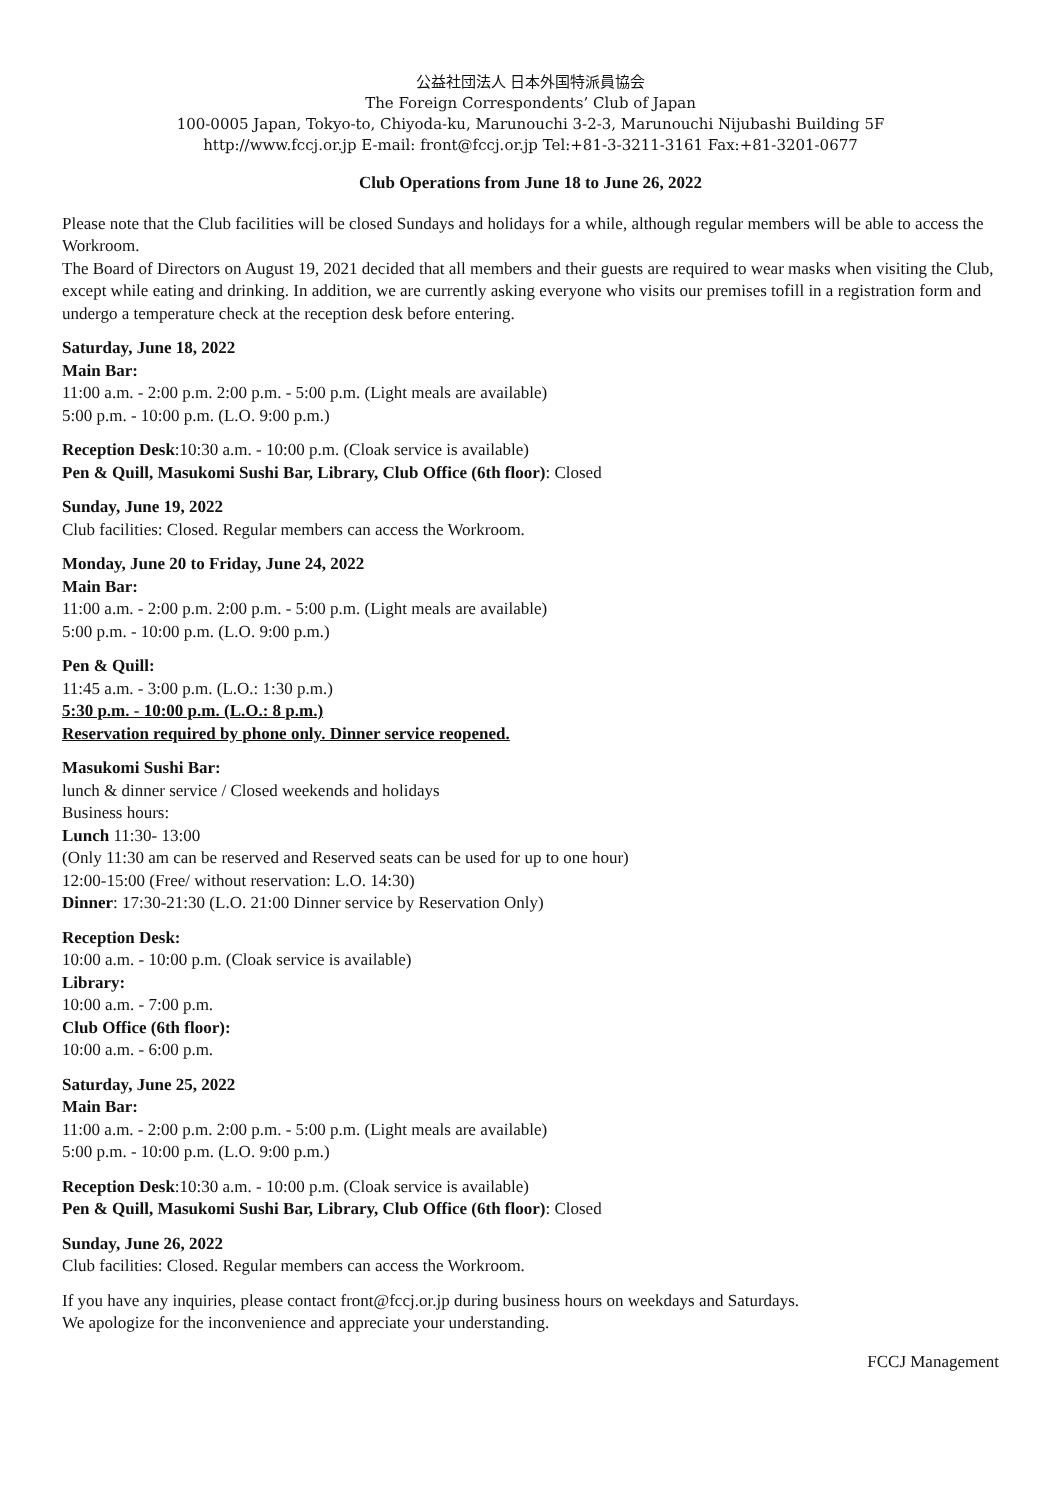公益社団法人 日本外国特派員協会
The Foreign Correspondents’ Club of Japan
100-0005 Japan, Tokyo-to, Chiyoda-ku, Marunouchi 3-2-3, Marunouchi Nijubashi Building 5F
http://www.fccj.or.jp E-mail: front@fccj.or.jp Tel:+81-3-3211-3161 Fax:+81-3201-0677
Club Operations from June 18 to June 26, 2022
Please note that the Club facilities will be closed Sundays and holidays for a while, although regular members will be able to access the Workroom.
The Board of Directors on August 19, 2021 decided that all members and their guests are required to wear masks when visiting the Club, except while eating and drinking. In addition, we are currently asking everyone who visits our premises tofill in a registration form and undergo a temperature check at the reception desk before entering.
Saturday, June 18, 2022
Main Bar:
11:00 a.m. - 2:00 p.m. 2:00 p.m. - 5:00 p.m. (Light meals are available)
5:00 p.m. - 10:00 p.m. (L.O. 9:00 p.m.)
Reception Desk:10:30 a.m. - 10:00 p.m. (Cloak service is available)
Pen & Quill, Masukomi Sushi Bar, Library, Club Office (6th floor): Closed
Sunday, June 19, 2022
Club facilities: Closed. Regular members can access the Workroom.
Monday, June 20 to Friday, June 24, 2022
Main Bar:
11:00 a.m. - 2:00 p.m. 2:00 p.m. - 5:00 p.m. (Light meals are available)
5:00 p.m. - 10:00 p.m. (L.O. 9:00 p.m.)
Pen & Quill:
11:45 a.m. - 3:00 p.m. (L.O.: 1:30 p.m.)
5:30 p.m. - 10:00 p.m. (L.O.: 8 p.m.)
Reservation required by phone only. Dinner service reopened.
Masukomi Sushi Bar:
lunch & dinner service / Closed weekends and holidays
Business hours:
Lunch 11:30- 13:00
(Only 11:30 am can be reserved and Reserved seats can be used for up to one hour)
12:00-15:00 (Free/ without reservation: L.O. 14:30)
Dinner: 17:30-21:30 (L.O. 21:00 Dinner service by Reservation Only)
Reception Desk:
10:00 a.m. - 10:00 p.m. (Cloak service is available)
Library:
10:00 a.m. - 7:00 p.m.
Club Office (6th floor):
10:00 a.m. - 6:00 p.m.
Saturday, June 25, 2022
Main Bar:
11:00 a.m. - 2:00 p.m. 2:00 p.m. - 5:00 p.m. (Light meals are available)
5:00 p.m. - 10:00 p.m. (L.O. 9:00 p.m.)
Reception Desk:10:30 a.m. - 10:00 p.m. (Cloak service is available)
Pen & Quill, Masukomi Sushi Bar, Library, Club Office (6th floor): Closed
Sunday, June 26, 2022
Club facilities: Closed. Regular members can access the Workroom.
If you have any inquiries, please contact front@fccj.or.jp during business hours on weekdays and Saturdays.
We apologize for the inconvenience and appreciate your understanding.
FCCJ Management